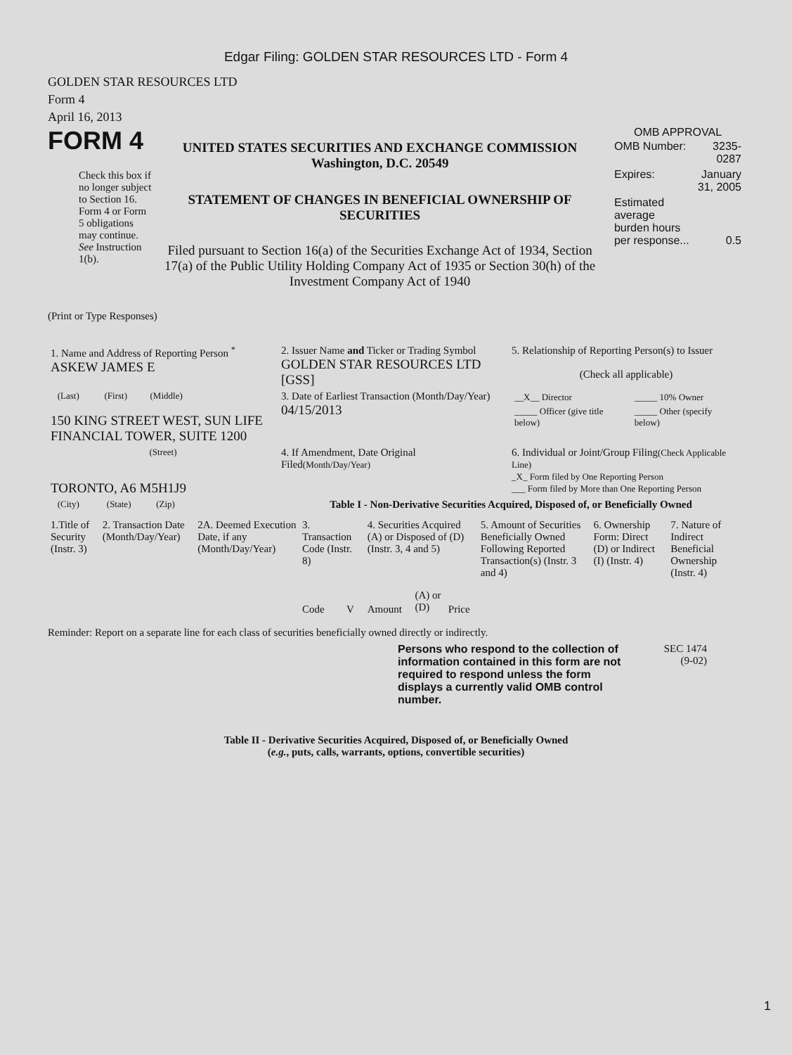Edgar Filing: GOLDEN STAR RESOURCES LTD - Form 4
GOLDEN STAR RESOURCES LTD
Form 4
April 16, 2013
FORM 4
Check this box if no longer subject to Section 16. Form 4 or Form 5 obligations may continue. See Instruction 1(b).
UNITED STATES SECURITIES AND EXCHANGE COMMISSION
Washington, D.C. 20549
STATEMENT OF CHANGES IN BENEFICIAL OWNERSHIP OF SECURITIES
Filed pursuant to Section 16(a) of the Securities Exchange Act of 1934, Section 17(a) of the Public Utility Holding Company Act of 1935 or Section 30(h) of the Investment Company Act of 1940
OMB APPROVAL
| OMB Number: | 3235-0287 |
| Expires: | January 31, 2005 |
| Estimated average burden hours per response... | 0.5 |
(Print or Type Responses)
| 1. Name and Address of Reporting Person <sup>*</sup> ASKEW JAMES E | 2. Issuer Name and Ticker or Trading Symbol GOLDEN STAR RESOURCES LTD [GSS] | 5. Relationship of Reporting Person(s) to Issuer (Check all applicable) |
| (Last) (First) (Middle) 150 KING STREET WEST, SUN LIFE FINANCIAL TOWER, SUITE 1200 | 3. Date of Earliest Transaction (Month/Day/Year) 04/15/2013 | / __X__ Director / _____ 10% Owner / / _____ Officer (give title below) / _____ Other (specify below) / |
| (Street) TORONTO, A6 M5H1J9 | 4. If Amendment, Date Original Filed (Month/Day/Year) | 6. Individual or Joint/Group Filing (Check Applicable Line) _X_ Form filed by One Reporting Person ___ Form filed by More than One Reporting Person |
| (City) (State) (Zip) | Table I - Non-Derivative Securities Acquired, Disposed of, or Beneficially Owned | |
| 1.Title of Security (Instr. 3) | 2. Transaction Date (Month/Day/Year) | 2A. Deemed Execution Date, if any (Month/Day/Year) | 3. Transaction Code (Instr. 8) | | 4. Securities Acquired (A) or Disposed of (D) (Instr. 3, 4 and 5) | | | 5. Amount of Securities Beneficially Owned Following Reported Transaction(s) (Instr. 3 and 4) | 6. Ownership Form: Direct (D) or Indirect (I) (Instr. 4) | 7. Nature of Indirect Beneficial Ownership (Instr. 4) |
| --- | --- | --- | --- | --- | --- | --- | --- | --- | --- | --- |
| | | | Code | V | Amount | (A) or (D) | Price | | | |
Reminder: Report on a separate line for each class of securities beneficially owned directly or indirectly.
Persons who respond to the collection of information contained in this form are not required to respond unless the form displays a currently valid OMB control number.
SEC 1474
(9-02)
Table II - Derivative Securities Acquired, Disposed of, or Beneficially Owned
(e.g., puts, calls, warrants, options, convertible securities)
1